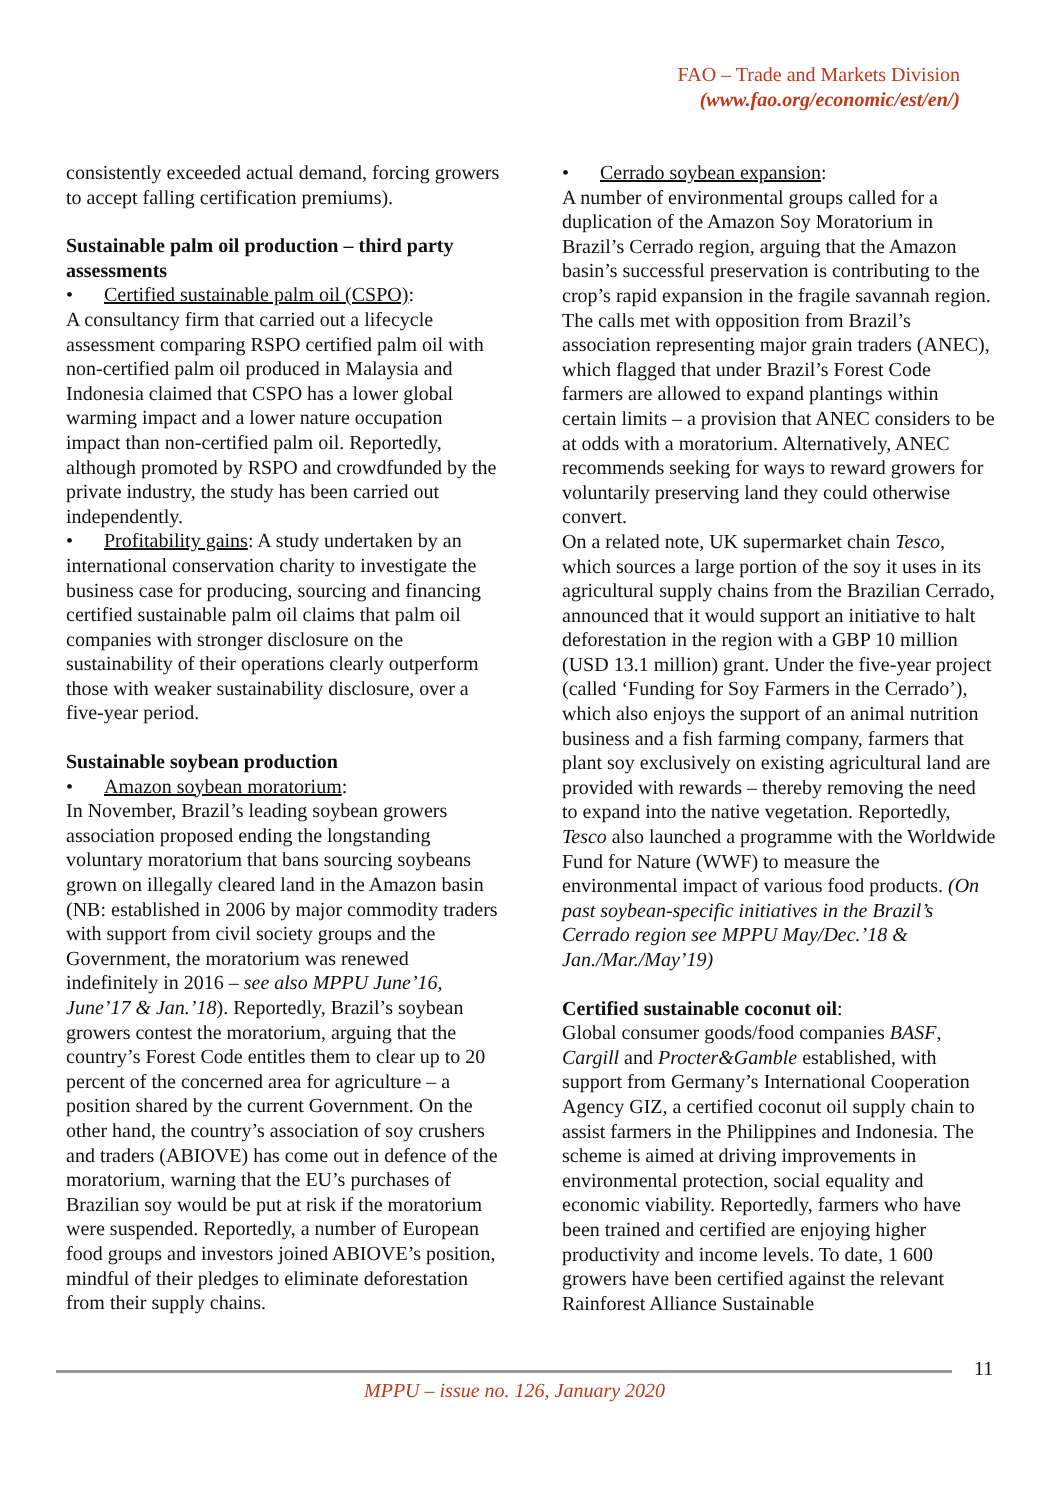FAO – Trade and Markets Division
(www.fao.org/economic/est/en/)
consistently exceeded actual demand, forcing growers to accept falling certification premiums).
Sustainable palm oil production – third party assessments
• Certified sustainable palm oil (CSPO):
A consultancy firm that carried out a lifecycle assessment comparing RSPO certified palm oil with non-certified palm oil produced in Malaysia and Indonesia claimed that CSPO has a lower global warming impact and a lower nature occupation impact than non-certified palm oil. Reportedly, although promoted by RSPO and crowdfunded by the private industry, the study has been carried out independently.
• Profitability gains: A study undertaken by an international conservation charity to investigate the business case for producing, sourcing and financing certified sustainable palm oil claims that palm oil companies with stronger disclosure on the sustainability of their operations clearly outperform those with weaker sustainability disclosure, over a five-year period.
Sustainable soybean production
• Amazon soybean moratorium:
In November, Brazil’s leading soybean growers association proposed ending the longstanding voluntary moratorium that bans sourcing soybeans grown on illegally cleared land in the Amazon basin (NB: established in 2006 by major commodity traders with support from civil society groups and the Government, the moratorium was renewed indefinitely in 2016 – see also MPPU June’16, June’17 & Jan.’18). Reportedly, Brazil’s soybean growers contest the moratorium, arguing that the country’s Forest Code entitles them to clear up to 20 percent of the concerned area for agriculture – a position shared by the current Government. On the other hand, the country’s association of soy crushers and traders (ABIOVE) has come out in defence of the moratorium, warning that the EU’s purchases of Brazilian soy would be put at risk if the moratorium were suspended. Reportedly, a number of European food groups and investors joined ABIOVE’s position, mindful of their pledges to eliminate deforestation from their supply chains.
• Cerrado soybean expansion:
A number of environmental groups called for a duplication of the Amazon Soy Moratorium in Brazil’s Cerrado region, arguing that the Amazon basin’s successful preservation is contributing to the crop’s rapid expansion in the fragile savannah region. The calls met with opposition from Brazil’s association representing major grain traders (ANEC), which flagged that under Brazil’s Forest Code farmers are allowed to expand plantings within certain limits – a provision that ANEC considers to be at odds with a moratorium. Alternatively, ANEC recommends seeking for ways to reward growers for voluntarily preserving land they could otherwise convert.
On a related note, UK supermarket chain Tesco, which sources a large portion of the soy it uses in its agricultural supply chains from the Brazilian Cerrado, announced that it would support an initiative to halt deforestation in the region with a GBP 10 million (USD 13.1 million) grant. Under the five-year project (called ‘Funding for Soy Farmers in the Cerrado’), which also enjoys the support of an animal nutrition business and a fish farming company, farmers that plant soy exclusively on existing agricultural land are provided with rewards – thereby removing the need to expand into the native vegetation. Reportedly, Tesco also launched a programme with the Worldwide Fund for Nature (WWF) to measure the environmental impact of various food products. (On past soybean-specific initiatives in the Brazil’s Cerrado region see MPPU May/Dec.’18 & Jan./Mar./May’19)
Certified sustainable coconut oil:
Global consumer goods/food companies BASF, Cargill and Procter&Gamble established, with support from Germany’s International Cooperation Agency GIZ, a certified coconut oil supply chain to assist farmers in the Philippines and Indonesia. The scheme is aimed at driving improvements in environmental protection, social equality and economic viability. Reportedly, farmers who have been trained and certified are enjoying higher productivity and income levels. To date, 1 600 growers have been certified against the relevant Rainforest Alliance Sustainable
11
MPPU – issue no. 126, January 2020